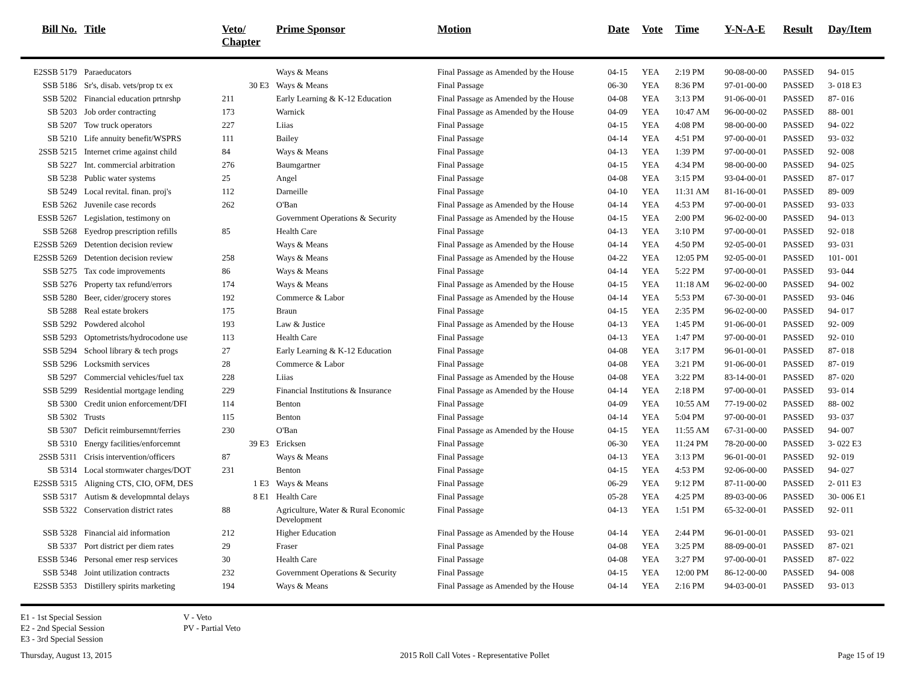| Bill No. | Title | Veto/ Chapter | Prime Sponsor | Motion | Date | Vote | Time | Y-N-A-E | Result | Day/Item |
| --- | --- | --- | --- | --- | --- | --- | --- | --- | --- | --- |
| E2SSB 5179 | Paraeducators | | Ways & Means | Final Passage as Amended by the House | 04-15 | YEA | 2:19 PM | 90-08-00-00 | PASSED | 94- 015 |
| SSB 5186 | Sr's, disab. vets/prop tx ex | 30 E3 | Ways & Means | Final Passage | 06-30 | YEA | 8:36 PM | 97-01-00-00 | PASSED | 3- 018 E3 |
| SSB 5202 | Financial education prtnrshp | 211 | Early Learning & K-12 Education | Final Passage as Amended by the House | 04-08 | YEA | 3:13 PM | 91-06-00-01 | PASSED | 87- 016 |
| SB 5203 | Job order contracting | 173 | Warnick | Final Passage as Amended by the House | 04-09 | YEA | 10:47 AM | 96-00-00-02 | PASSED | 88- 001 |
| SB 5207 | Tow truck operators | 227 | Liias | Final Passage | 04-15 | YEA | 4:08 PM | 98-00-00-00 | PASSED | 94- 022 |
| SB 5210 | Life annuity benefit/WSPRS | 111 | Bailey | Final Passage | 04-14 | YEA | 4:51 PM | 97-00-00-01 | PASSED | 93- 032 |
| 2SSB 5215 | Internet crime against child | 84 | Ways & Means | Final Passage | 04-13 | YEA | 1:39 PM | 97-00-00-01 | PASSED | 92- 008 |
| SB 5227 | Int. commercial arbitration | 276 | Baumgartner | Final Passage | 04-15 | YEA | 4:34 PM | 98-00-00-00 | PASSED | 94- 025 |
| SB 5238 | Public water systems | 25 | Angel | Final Passage | 04-08 | YEA | 3:15 PM | 93-04-00-01 | PASSED | 87- 017 |
| SB 5249 | Local revital. finan. proj's | 112 | Darneille | Final Passage | 04-10 | YEA | 11:31 AM | 81-16-00-01 | PASSED | 89- 009 |
| ESB 5262 | Juvenile case records | 262 | O'Ban | Final Passage as Amended by the House | 04-14 | YEA | 4:53 PM | 97-00-00-01 | PASSED | 93- 033 |
| ESSB 5267 | Legislation, testimony on | | Government Operations & Security | Final Passage as Amended by the House | 04-15 | YEA | 2:00 PM | 96-02-00-00 | PASSED | 94- 013 |
| SSB 5268 | Eyedrop prescription refills | 85 | Health Care | Final Passage | 04-13 | YEA | 3:10 PM | 97-00-00-01 | PASSED | 92- 018 |
| E2SSB 5269 | Detention decision review | | Ways & Means | Final Passage as Amended by the House | 04-14 | YEA | 4:50 PM | 92-05-00-01 | PASSED | 93- 031 |
| E2SSB 5269 | Detention decision review | 258 | Ways & Means | Final Passage as Amended by the House | 04-22 | YEA | 12:05 PM | 92-05-00-01 | PASSED | 101- 001 |
| SSB 5275 | Tax code improvements | 86 | Ways & Means | Final Passage | 04-14 | YEA | 5:22 PM | 97-00-00-01 | PASSED | 93- 044 |
| SSB 5276 | Property tax refund/errors | 174 | Ways & Means | Final Passage as Amended by the House | 04-15 | YEA | 11:18 AM | 96-02-00-00 | PASSED | 94- 002 |
| SSB 5280 | Beer, cider/grocery stores | 192 | Commerce & Labor | Final Passage as Amended by the House | 04-14 | YEA | 5:53 PM | 67-30-00-01 | PASSED | 93- 046 |
| SB 5288 | Real estate brokers | 175 | Braun | Final Passage | 04-15 | YEA | 2:35 PM | 96-02-00-00 | PASSED | 94- 017 |
| SSB 5292 | Powdered alcohol | 193 | Law & Justice | Final Passage as Amended by the House | 04-13 | YEA | 1:45 PM | 91-06-00-01 | PASSED | 92- 009 |
| SSB 5293 | Optometrists/hydrocodone use | 113 | Health Care | Final Passage | 04-13 | YEA | 1:47 PM | 97-00-00-01 | PASSED | 92- 010 |
| SSB 5294 | School library & tech progs | 27 | Early Learning & K-12 Education | Final Passage | 04-08 | YEA | 3:17 PM | 96-01-00-01 | PASSED | 87- 018 |
| SSB 5296 | Locksmith services | 28 | Commerce & Labor | Final Passage | 04-08 | YEA | 3:21 PM | 91-06-00-01 | PASSED | 87- 019 |
| SB 5297 | Commercial vehicles/fuel tax | 228 | Liias | Final Passage as Amended by the House | 04-08 | YEA | 3:22 PM | 83-14-00-01 | PASSED | 87- 020 |
| SSB 5299 | Residential mortgage lending | 229 | Financial Institutions & Insurance | Final Passage as Amended by the House | 04-14 | YEA | 2:18 PM | 97-00-00-01 | PASSED | 93- 014 |
| SB 5300 | Credit union enforcement/DFI | 114 | Benton | Final Passage | 04-09 | YEA | 10:55 AM | 77-19-00-02 | PASSED | 88- 002 |
| SB 5302 | Trusts | 115 | Benton | Final Passage | 04-14 | YEA | 5:04 PM | 97-00-00-01 | PASSED | 93- 037 |
| SB 5307 | Deficit reimbursemnt/ferries | 230 | O'Ban | Final Passage as Amended by the House | 04-15 | YEA | 11:55 AM | 67-31-00-00 | PASSED | 94- 007 |
| SB 5310 | Energy facilities/enforcemnt | 39 E3 | Ericksen | Final Passage | 06-30 | YEA | 11:24 PM | 78-20-00-00 | PASSED | 3- 022 E3 |
| 2SSB 5311 | Crisis intervention/officers | 87 | Ways & Means | Final Passage | 04-13 | YEA | 3:13 PM | 96-01-00-01 | PASSED | 92- 019 |
| SB 5314 | Local stormwater charges/DOT | 231 | Benton | Final Passage | 04-15 | YEA | 4:53 PM | 92-06-00-00 | PASSED | 94- 027 |
| E2SSB 5315 | Aligning CTS, CIO, OFM, DES | 1 E3 | Ways & Means | Final Passage | 06-29 | YEA | 9:12 PM | 87-11-00-00 | PASSED | 2- 011 E3 |
| SSB 5317 | Autism & developmntal delays | 8 E1 | Health Care | Final Passage | 05-28 | YEA | 4:25 PM | 89-03-00-06 | PASSED | 30- 006 E1 |
| SSB 5322 | Conservation district rates | 88 | Agriculture, Water & Rural Economic Development | Final Passage | 04-13 | YEA | 1:51 PM | 65-32-00-01 | PASSED | 92- 011 |
| SSB 5328 | Financial aid information | 212 | Higher Education | Final Passage as Amended by the House | 04-14 | YEA | 2:44 PM | 96-01-00-01 | PASSED | 93- 021 |
| SB 5337 | Port district per diem rates | 29 | Fraser | Final Passage | 04-08 | YEA | 3:25 PM | 88-09-00-01 | PASSED | 87- 021 |
| ESSB 5346 | Personal emer resp services | 30 | Health Care | Final Passage | 04-08 | YEA | 3:27 PM | 97-00-00-01 | PASSED | 87- 022 |
| SSB 5348 | Joint utilization contracts | 232 | Government Operations & Security | Final Passage | 04-15 | YEA | 12:00 PM | 86-12-00-00 | PASSED | 94- 008 |
| E2SSB 5353 | Distillery spirits marketing | 194 | Ways & Means | Final Passage as Amended by the House | 04-14 | YEA | 2:16 PM | 94-03-00-01 | PASSED | 93- 013 |
E1 - 1st Special Session
E2 - 2nd Special Session
E3 - 3rd Special Session
V - Veto
PV - Partial Veto
Thursday, August 13, 2015 2015 Roll Call Votes - Representative Pollet Page 15 of 19